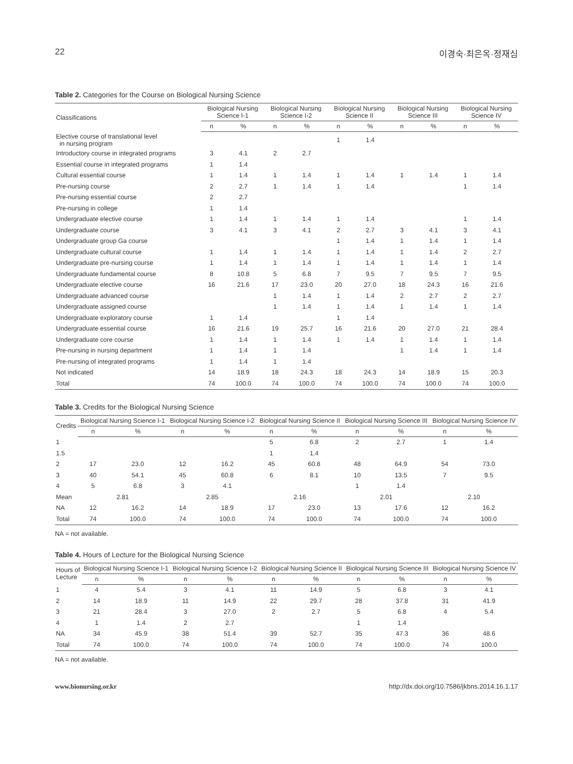22 이경숙·최은옥·정재심
Table 2. Categories for the Course on Biological Nursing Science
| Classifications | Biological Nursing Science I-1 | | Biological Nursing Science I-2 | | Biological Nursing Science II | | Biological Nursing Science III | | Biological Nursing Science IV | |
| --- | --- | --- | --- | --- | --- | --- | --- | --- | --- | --- |
| | n | % | n | % | n | % | n | % | n | % |
| Elective course of translational level in nursing program | | | | | 1 | 1.4 | | | | |
| Introductory course in integrated programs | 3 | 4.1 | 2 | 2.7 | | | | | | |
| Essential course in integrated programs | 1 | 1.4 | | | | | | | | |
| Cultural essential course | 1 | 1.4 | 1 | 1.4 | 1 | 1.4 | 1 | 1.4 | 1 | 1.4 |
| Pre-nursing course | 2 | 2.7 | 1 | 1.4 | 1 | 1.4 | | | 1 | 1.4 |
| Pre-nursing essential course | 2 | 2.7 | | | | | | | | |
| Pre-nursing in college | 1 | 1.4 | | | | | | | | |
| Undergraduate elective course | 1 | 1.4 | 1 | 1.4 | 1 | 1.4 | | | 1 | 1.4 |
| Undergraduate course | 3 | 4.1 | 3 | 4.1 | 2 | 2.7 | 3 | 4.1 | 3 | 4.1 |
| Undergraduate group Ga course | | | | | 1 | 1.4 | 1 | 1.4 | 1 | 1.4 |
| Undergraduate cultural course | 1 | 1.4 | 1 | 1.4 | 1 | 1.4 | 1 | 1.4 | 2 | 2.7 |
| Undergraduate pre-nursing course | 1 | 1.4 | 1 | 1.4 | 1 | 1.4 | 1 | 1.4 | 1 | 1.4 |
| Undergraduate fundamental course | 8 | 10.8 | 5 | 6.8 | 7 | 9.5 | 7 | 9.5 | 7 | 9.5 |
| Undergraduate elective course | 16 | 21.6 | 17 | 23.0 | 20 | 27.0 | 18 | 24.3 | 16 | 21.6 |
| Undergraduate advanced course | | | 1 | 1.4 | 1 | 1.4 | 2 | 2.7 | 2 | 2.7 |
| Undergraduate assigned course | | | 1 | 1.4 | 1 | 1.4 | 1 | 1.4 | 1 | 1.4 |
| Undergraduate exploratory course | 1 | 1.4 | | | 1 | 1.4 | | | | |
| Undergraduate essential course | 16 | 21.6 | 19 | 25.7 | 16 | 21.6 | 20 | 27.0 | 21 | 28.4 |
| Undergraduate core course | 1 | 1.4 | 1 | 1.4 | 1 | 1.4 | 1 | 1.4 | 1 | 1.4 |
| Pre-nursing in nursing department | 1 | 1.4 | 1 | 1.4 | | | 1 | 1.4 | 1 | 1.4 |
| Pre-nursing of integrated programs | 1 | 1.4 | 1 | 1.4 | | | | | | |
| Not indicated | 14 | 18.9 | 18 | 24.3 | 18 | 24.3 | 14 | 18.9 | 15 | 20.3 |
| Total | 74 | 100.0 | 74 | 100.0 | 74 | 100.0 | 74 | 100.0 | 74 | 100.0 |
Table 3. Credits for the Biological Nursing Science
| Credits | Biological Nursing Science I-1 | | Biological Nursing Science I-2 | | Biological Nursing Science II | | Biological Nursing Science III | | Biological Nursing Science IV | |
| --- | --- | --- | --- | --- | --- | --- | --- | --- | --- | --- |
| | n | % | n | % | n | % | n | % | n | % |
| 1 | | | | | 5 | 6.8 | 2 | 2.7 | 1 | 1.4 |
| 1.5 | | | | | 1 | 1.4 | | | | |
| 2 | 17 | 23.0 | 12 | 16.2 | 45 | 60.8 | 48 | 64.9 | 54 | 73.0 |
| 3 | 40 | 54.1 | 45 | 60.8 | 6 | 8.1 | 10 | 13.5 | 7 | 9.5 |
| 4 | 5 | 6.8 | 3 | 4.1 | | | 1 | 1.4 | | |
| Mean | 2.81 | | 2.85 | | 2.16 | | 2.01 | | 2.10 | |
| NA | 12 | 16.2 | 14 | 18.9 | 17 | 23.0 | 13 | 17.6 | 12 | 16.2 |
| Total | 74 | 100.0 | 74 | 100.0 | 74 | 100.0 | 74 | 100.0 | 74 | 100.0 |
NA = not available.
Table 4. Hours of Lecture for the Biological Nursing Science
| Hours of Lecture | Biological Nursing Science I-1 | | Biological Nursing Science I-2 | | Biological Nursing Science II | | Biological Nursing Science III | | Biological Nursing Science IV | |
| --- | --- | --- | --- | --- | --- | --- | --- | --- | --- | --- |
| | n | % | n | % | n | % | n | % | n | % |
| 1 | 4 | 5.4 | 3 | 4.1 | 11 | 14.9 | 5 | 6.8 | 3 | 4.1 |
| 2 | 14 | 18.9 | 11 | 14.9 | 22 | 29.7 | 28 | 37.8 | 31 | 41.9 |
| 3 | 21 | 28.4 | 3 | 27.0 | 2 | 2.7 | 5 | 6.8 | 4 | 5.4 |
| 4 | 1 | 1.4 | 2 | 2.7 | | | 1 | 1.4 | | |
| NA | 34 | 45.9 | 38 | 51.4 | 39 | 52.7 | 35 | 47.3 | 36 | 48.6 |
| Total | 74 | 100.0 | 74 | 100.0 | 74 | 100.0 | 74 | 100.0 | 74 | 100.0 |
NA = not available.
www.bionursing.or.kr http://dx.doi.org/10.7586/jkbns.2014.16.1.17